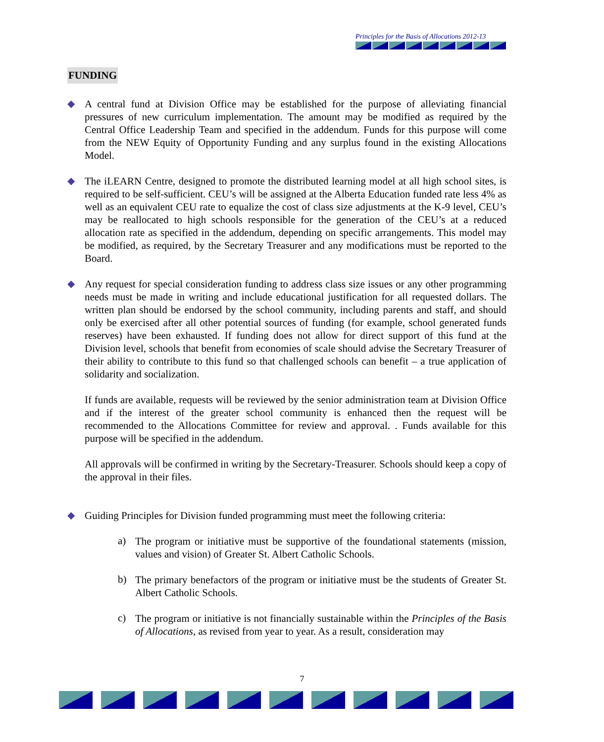Principles for the Basis of Allocations 2012-13
FUNDING
◆
A central fund at Division Office may be established for the purpose of alleviating financial pressures of new curriculum implementation. The amount may be modified as required by the Central Office Leadership Team and specified in the addendum. Funds for this purpose will come from the NEW Equity of Opportunity Funding and any surplus found in the existing Allocations Model.
◆
The iLEARN Centre, designed to promote the distributed learning model at all high school sites, is required to be self-sufficient. CEU’s will be assigned at the Alberta Education funded rate less 4% as well as an equivalent CEU rate to equalize the cost of class size adjustments at the K-9 level, CEU’s may be reallocated to high schools responsible for the generation of the CEU’s at a reduced allocation rate as specified in the addendum, depending on specific arrangements. This model may be modified, as required, by the Secretary Treasurer and any modifications must be reported to the Board.
◆
Any request for special consideration funding to address class size issues or any other programming needs must be made in writing and include educational justification for all requested dollars. The written plan should be endorsed by the school community, including parents and staff, and should only be exercised after all other potential sources of funding (for example, school generated funds reserves) have been exhausted. If funding does not allow for direct support of this fund at the Division level, schools that benefit from economies of scale should advise the Secretary Treasurer of their ability to contribute to this fund so that challenged schools can benefit – a true application of solidarity and socialization.
If funds are available, requests will be reviewed by the senior administration team at Division Office and if the interest of the greater school community is enhanced then the request will be recommended to the Allocations Committee for review and approval. . Funds available for this purpose will be specified in the addendum.
All approvals will be confirmed in writing by the Secretary-Treasurer. Schools should keep a copy of the approval in their files.
◆
Guiding Principles for Division funded programming must meet the following criteria:
a)
The program or initiative must be supportive of the foundational statements (mission, values and vision) of Greater St. Albert Catholic Schools.
b)
The primary benefactors of the program or initiative must be the students of Greater St. Albert Catholic Schools.
c)
The program or initiative is not financially sustainable within the Principles of the Basis of Allocations, as revised from year to year. As a result, consideration may
7